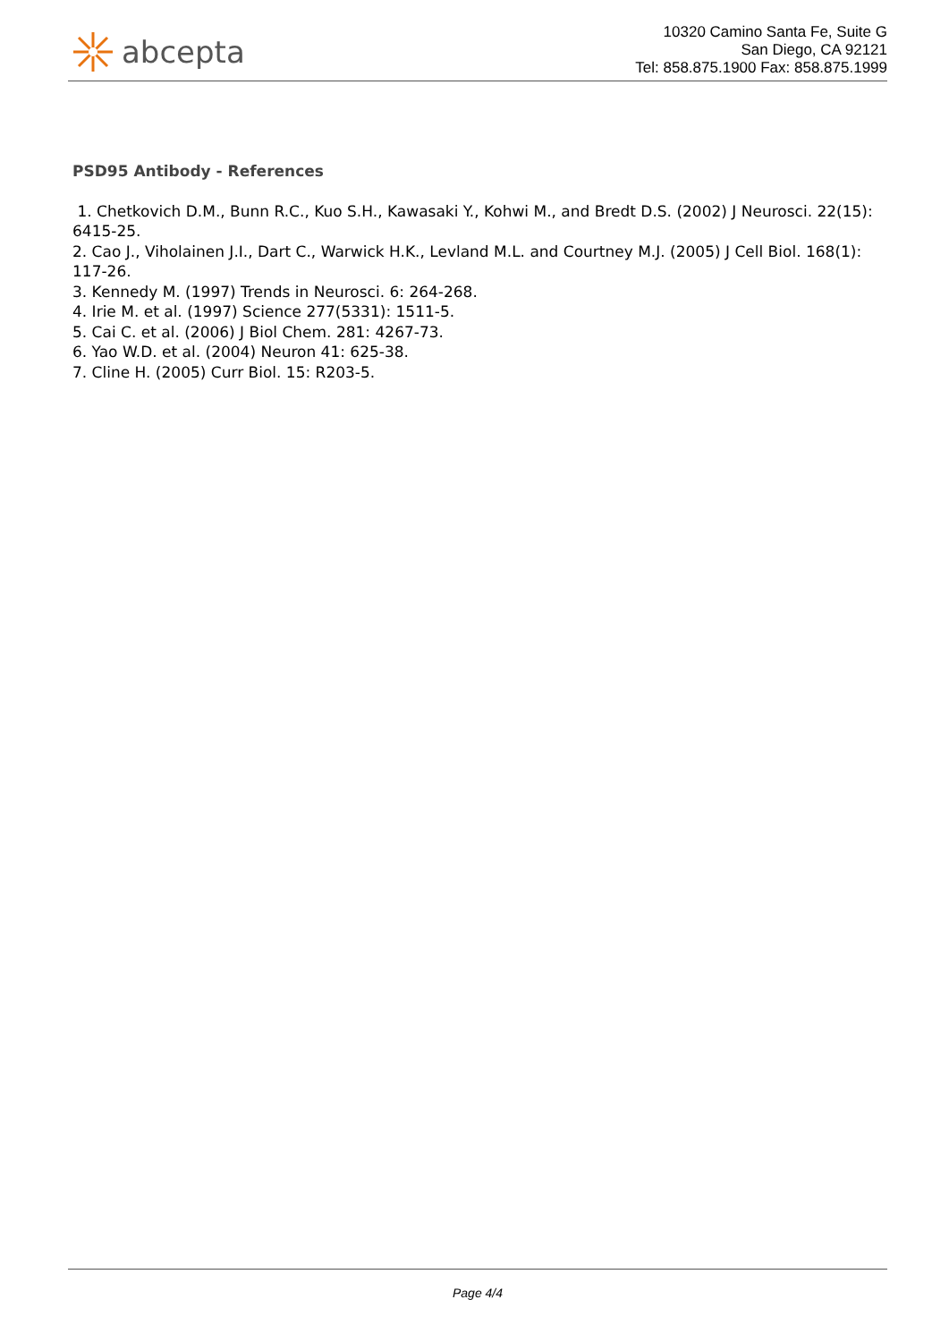abcepta
10320 Camino Santa Fe, Suite G
San Diego, CA 92121
Tel: 858.875.1900 Fax: 858.875.1999
PSD95 Antibody - References
1. Chetkovich D.M., Bunn R.C., Kuo S.H., Kawasaki Y., Kohwi M., and Bredt D.S. (2002) J Neurosci. 22(15): 6415-25.
2. Cao J., Viholainen J.I., Dart C., Warwick H.K., Levland M.L. and Courtney M.J. (2005) J Cell Biol. 168(1): 117-26.
3. Kennedy M. (1997) Trends in Neurosci. 6: 264-268.
4. Irie M. et al. (1997) Science 277(5331): 1511-5.
5. Cai C. et al. (2006) J Biol Chem. 281: 4267-73.
6. Yao W.D. et al. (2004) Neuron 41: 625-38.
7. Cline H. (2005) Curr Biol. 15: R203-5.
Page 4/4